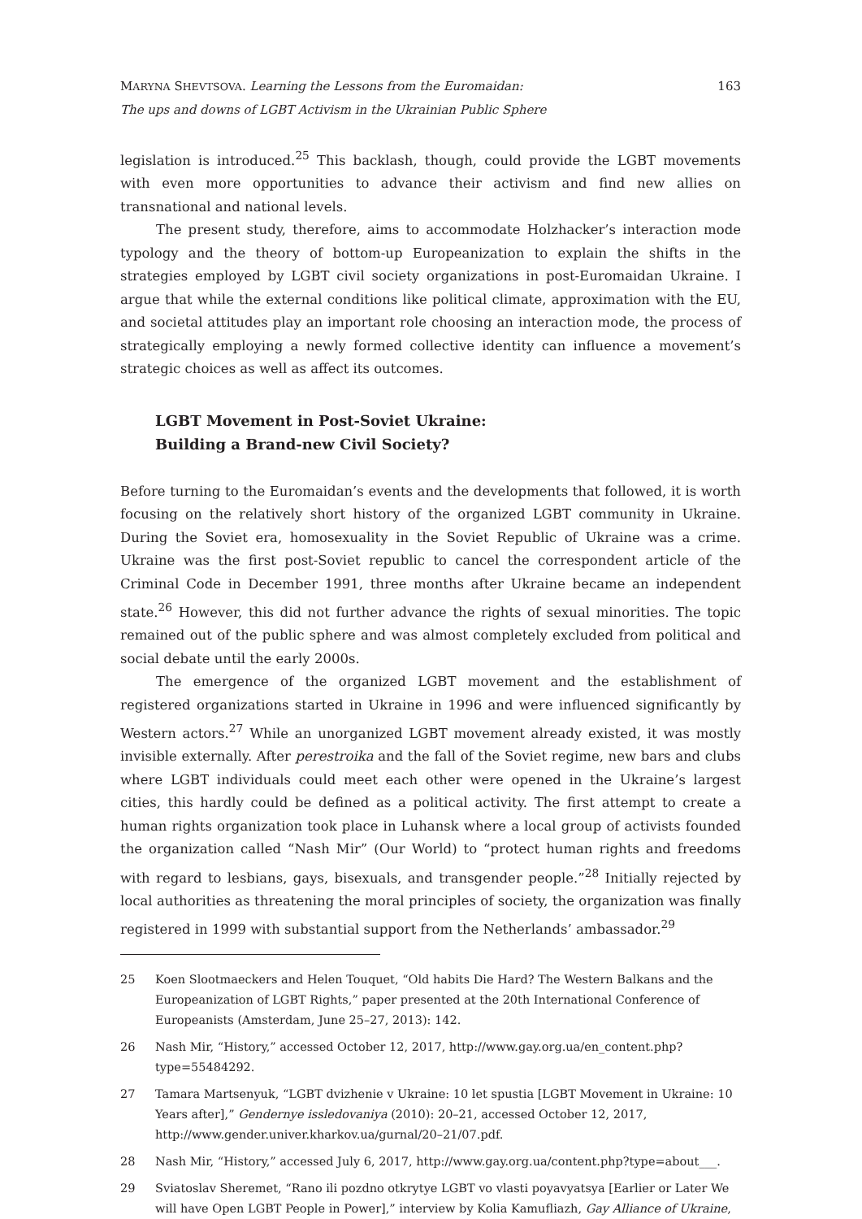MARYNA SHEVTSOVA. Learning the Lessons from the Euromaidan:
The ups and downs of LGBT Activism in the Ukrainian Public Sphere
163
legislation is introduced.<sup>25</sup> This backlash, though, could provide the LGBT movements with even more opportunities to advance their activism and find new allies on transnational and national levels.
The present study, therefore, aims to accommodate Holzhacker’s interaction mode typology and the theory of bottom-up Europeanization to explain the shifts in the strategies employed by LGBT civil society organizations in post-Euromaidan Ukraine. I argue that while the external conditions like political climate, approximation with the EU, and societal attitudes play an important role choosing an interaction mode, the process of strategically employing a newly formed collective identity can influence a movement’s strategic choices as well as affect its outcomes.
LGBT Movement in Post-Soviet Ukraine:
Building a Brand-new Civil Society?
Before turning to the Euromaidan’s events and the developments that followed, it is worth focusing on the relatively short history of the organized LGBT community in Ukraine. During the Soviet era, homosexuality in the Soviet Republic of Ukraine was a crime. Ukraine was the first post-Soviet republic to cancel the correspondent article of the Criminal Code in December 1991, three months after Ukraine became an independent state.<sup>26</sup> However, this did not further advance the rights of sexual minorities. The topic remained out of the public sphere and was almost completely excluded from political and social debate until the early 2000s.
The emergence of the organized LGBT movement and the establishment of registered organizations started in Ukraine in 1996 and were influenced significantly by Western actors.<sup>27</sup> While an unorganized LGBT movement already existed, it was mostly invisible externally. After perestroika and the fall of the Soviet regime, new bars and clubs where LGBT individuals could meet each other were opened in the Ukraine’s largest cities, this hardly could be defined as a political activity. The first attempt to create a human rights organization took place in Luhansk where a local group of activists founded the organization called “Nash Mir” (Our World) to “protect human rights and freedoms with regard to lesbians, gays, bisexuals, and transgender people.”<sup>28</sup> Initially rejected by local authorities as threatening the moral principles of society, the organization was finally registered in 1999 with substantial support from the Netherlands’ ambassador.<sup>29</sup>
25 Koen Slootmaeckers and Helen Touquet, “Old habits Die Hard? The Western Balkans and the Europeanization of LGBT Rights,” paper presented at the 20th International Conference of Europeanists (Amsterdam, June 25–27, 2013): 142.
26 Nash Mir, “History,” accessed October 12, 2017, http://www.gay.org.ua/en_content.php?type=55484292.
27 Tamara Martsenyuk, “LGBT dvizhenie v Ukraine: 10 let spustia [LGBT Movement in Ukraine: 10 Years after],” Gendernye issledovaniya (2010): 20–21, accessed October 12, 2017, http://www.gender.univer.kharkov.ua/gurnal/20–21/07.pdf.
28 Nash Mir, “History,” accessed July 6, 2017, http://www.gay.org.ua/content.php?type=about___.
29 Sviatoslav Sheremet, “Rano ili pozdno otkrytye LGBT vo vlasti poyavyatsya [Earlier or Later We will have Open LGBT People in Power],” interview by Kolia Kamufliazh, Gay Alliance of Ukraine,